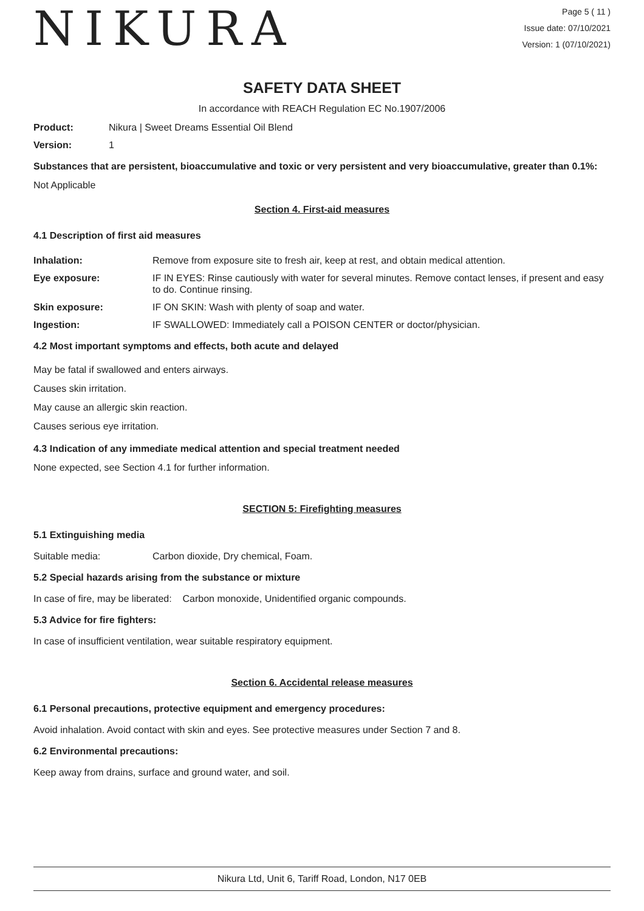NIKURA
Page 5 ( 11 )
Issue date: 07/10/2021
Version: 1 (07/10/2021)
SAFETY DATA SHEET
In accordance with REACH Regulation EC No.1907/2006
Product: Nikura | Sweet Dreams Essential Oil Blend
Version: 1
Substances that are persistent, bioaccumulative and toxic or very persistent and very bioaccumulative, greater than 0.1%:
Not Applicable
Section 4. First-aid measures
4.1 Description of first aid measures
Inhalation: Remove from exposure site to fresh air, keep at rest, and obtain medical attention.
Eye exposure: IF IN EYES: Rinse cautiously with water for several minutes. Remove contact lenses, if present and easy to do. Continue rinsing.
Skin exposure: IF ON SKIN: Wash with plenty of soap and water.
Ingestion: IF SWALLOWED: Immediately call a POISON CENTER or doctor/physician.
4.2 Most important symptoms and effects, both acute and delayed
May be fatal if swallowed and enters airways.
Causes skin irritation.
May cause an allergic skin reaction.
Causes serious eye irritation.
4.3 Indication of any immediate medical attention and special treatment needed
None expected, see Section 4.1 for further information.
SECTION 5: Firefighting measures
5.1 Extinguishing media
Suitable media: Carbon dioxide, Dry chemical, Foam.
5.2 Special hazards arising from the substance or mixture
In case of fire, may be liberated: Carbon monoxide, Unidentified organic compounds.
5.3 Advice for fire fighters:
In case of insufficient ventilation, wear suitable respiratory equipment.
Section 6. Accidental release measures
6.1 Personal precautions, protective equipment and emergency procedures:
Avoid inhalation. Avoid contact with skin and eyes. See protective measures under Section 7 and 8.
6.2 Environmental precautions:
Keep away from drains, surface and ground water, and soil.
Nikura Ltd, Unit 6, Tariff Road, London, N17 0EB